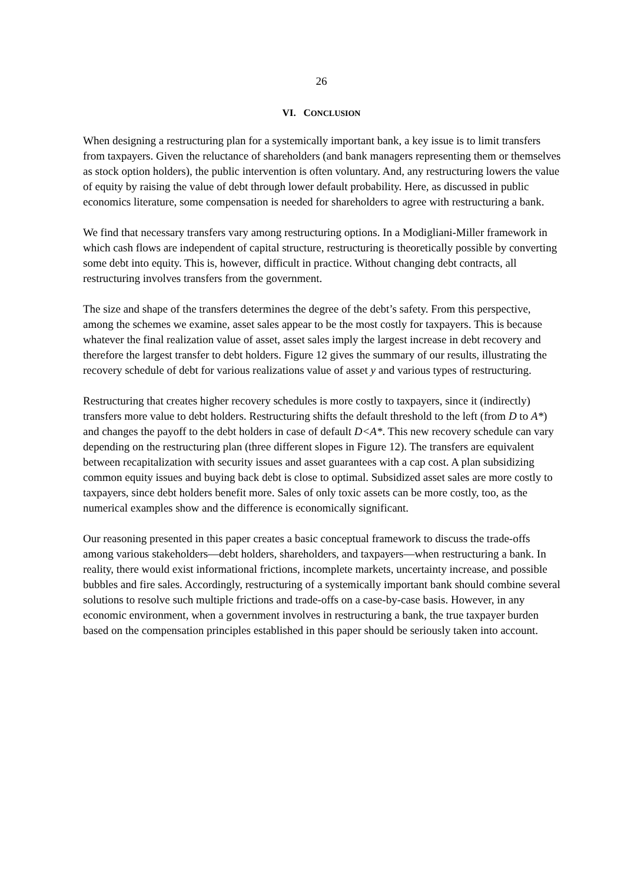26
VI. CONCLUSION
When designing a restructuring plan for a systemically important bank, a key issue is to limit transfers from taxpayers. Given the reluctance of shareholders (and bank managers representing them or themselves as stock option holders), the public intervention is often voluntary. And, any restructuring lowers the value of equity by raising the value of debt through lower default probability. Here, as discussed in public economics literature, some compensation is needed for shareholders to agree with restructuring a bank.
We find that necessary transfers vary among restructuring options. In a Modigliani-Miller framework in which cash flows are independent of capital structure, restructuring is theoretically possible by converting some debt into equity. This is, however, difficult in practice. Without changing debt contracts, all restructuring involves transfers from the government.
The size and shape of the transfers determines the degree of the debt’s safety. From this perspective, among the schemes we examine, asset sales appear to be the most costly for taxpayers. This is because whatever the final realization value of asset, asset sales imply the largest increase in debt recovery and therefore the largest transfer to debt holders. Figure 12 gives the summary of our results, illustrating the recovery schedule of debt for various realizations value of asset y and various types of restructuring.
Restructuring that creates higher recovery schedules is more costly to taxpayers, since it (indirectly) transfers more value to debt holders. Restructuring shifts the default threshold to the left (from D to A*) and changes the payoff to the debt holders in case of default D<A*. This new recovery schedule can vary depending on the restructuring plan (three different slopes in Figure 12). The transfers are equivalent between recapitalization with security issues and asset guarantees with a cap cost. A plan subsidizing common equity issues and buying back debt is close to optimal. Subsidized asset sales are more costly to taxpayers, since debt holders benefit more. Sales of only toxic assets can be more costly, too, as the numerical examples show and the difference is economically significant.
Our reasoning presented in this paper creates a basic conceptual framework to discuss the trade-offs among various stakeholders—debt holders, shareholders, and taxpayers—when restructuring a bank. In reality, there would exist informational frictions, incomplete markets, uncertainty increase, and possible bubbles and fire sales. Accordingly, restructuring of a systemically important bank should combine several solutions to resolve such multiple frictions and trade-offs on a case-by-case basis. However, in any economic environment, when a government involves in restructuring a bank, the true taxpayer burden based on the compensation principles established in this paper should be seriously taken into account.